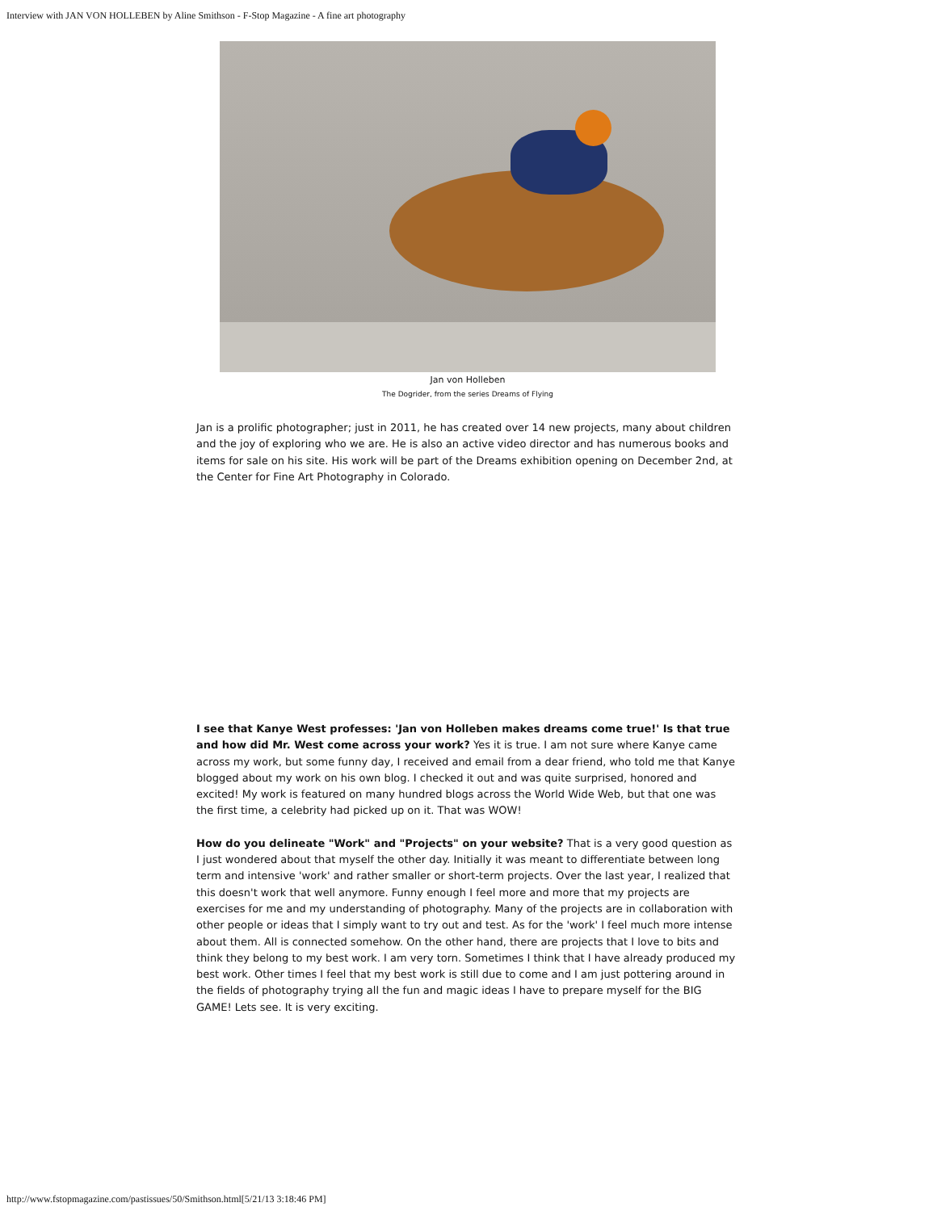Interview with JAN VON HOLLEBEN by Aline Smithson - F-Stop Magazine - A fine art photography
Jan von Holleben
The Dogrider, from the series Dreams of Flying
Jan is a prolific photographer; just in 2011, he has created over 14 new projects, many about children and the joy of exploring who we are. He is also an active video director and has numerous books and items for sale on his site. His work will be part of the Dreams exhibition opening on December 2nd, at the Center for Fine Art Photography in Colorado.
I see that Kanye West professes: 'Jan von Holleben makes dreams come true!' Is that true and how did Mr. West come across your work? Yes it is true. I am not sure where Kanye came across my work, but some funny day, I received and email from a dear friend, who told me that Kanye blogged about my work on his own blog. I checked it out and was quite surprised, honored and excited! My work is featured on many hundred blogs across the World Wide Web, but that one was the first time, a celebrity had picked up on it. That was WOW!
How do you delineate "Work" and "Projects" on your website? That is a very good question as I just wondered about that myself the other day. Initially it was meant to differentiate between long term and intensive 'work' and rather smaller or short-term projects. Over the last year, I realized that this doesn't work that well anymore. Funny enough I feel more and more that my projects are exercises for me and my understanding of photography. Many of the projects are in collaboration with other people or ideas that I simply want to try out and test. As for the 'work' I feel much more intense about them. All is connected somehow. On the other hand, there are projects that I love to bits and think they belong to my best work. I am very torn. Sometimes I think that I have already produced my best work. Other times I feel that my best work is still due to come and I am just pottering around in the fields of photography trying all the fun and magic ideas I have to prepare myself for the BIG GAME! Lets see. It is very exciting.
http://www.fstopmagazine.com/pastissues/50/Smithson.html[5/21/13 3:18:46 PM]